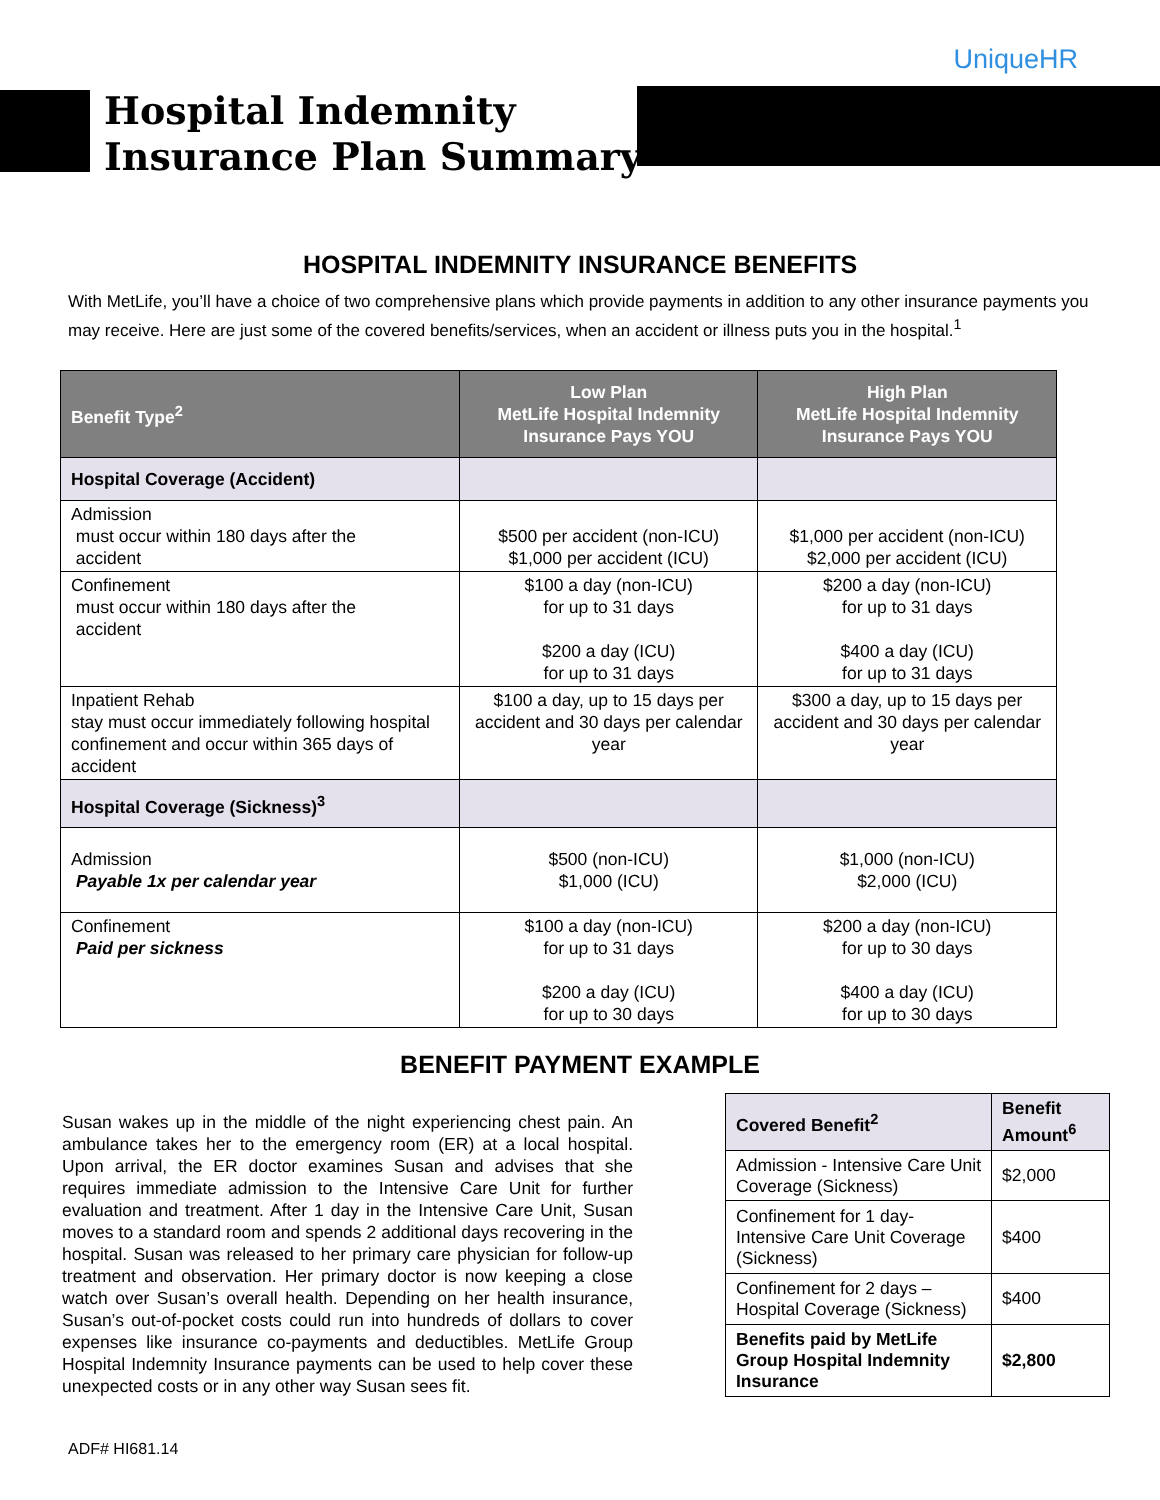UniqueHR
Hospital Indemnity
Insurance Plan Summary
HOSPITAL INDEMNITY INSURANCE BENEFITS
With MetLife, you’ll have a choice of two comprehensive plans which provide payments in addition to any other insurance payments you may receive. Here are just some of the covered benefits/services, when an accident or illness puts you in the hospital.<sup>1</sup>
| Benefit Type<sup>2</sup> | Low Plan MetLife Hospital Indemnity Insurance Pays YOU | High Plan MetLife Hospital Indemnity Insurance Pays YOU |
| --- | --- | --- |
| Hospital Coverage (Accident) | | |
| Admission must occur within 180 days after the accident | $500 per accident (non-ICU) $1,000 per accident (ICU) | $1,000 per accident (non-ICU) $2,000 per accident (ICU) |
| Confinement must occur within 180 days after the accident | $100 a day (non-ICU) for up to 31 days $200 a day (ICU) for up to 31 days | $200 a day (non-ICU) for up to 31 days $400 a day (ICU) for up to 31 days |
| Inpatient Rehab stay must occur immediately following hospital confinement and occur within 365 days of accident | $100 a day, up to 15 days per accident and 30 days per calendar year | $300 a day, up to 15 days per accident and 30 days per calendar year |
| Hospital Coverage (Sickness)<sup>3</sup> | | |
| Admission Payable 1x per calendar year | $500 (non-ICU) $1,000 (ICU) | $1,000 (non-ICU) $2,000 (ICU) |
| Confinement Paid per sickness | $100 a day (non-ICU) for up to 31 days $200 a day (ICU) for up to 30 days | $200 a day (non-ICU) for up to 30 days $400 a day (ICU) for up to 30 days |
BENEFIT PAYMENT EXAMPLE
Susan wakes up in the middle of the night experiencing chest pain. An ambulance takes her to the emergency room (ER) at a local hospital. Upon arrival, the ER doctor examines Susan and advises that she requires immediate admission to the Intensive Care Unit for further evaluation and treatment. After 1 day in the Intensive Care Unit, Susan moves to a standard room and spends 2 additional days recovering in the hospital. Susan was released to her primary care physician for follow-up treatment and observation. Her primary doctor is now keeping a close watch over Susan’s overall health. Depending on her health insurance, Susan’s out-of-pocket costs could run into hundreds of dollars to cover expenses like insurance co-payments and deductibles. MetLife Group Hospital Indemnity Insurance payments can be used to help cover these unexpected costs or in any other way Susan sees fit.
| Covered Benefit<sup>2</sup> | Benefit Amount<sup>6</sup> |
| Admission - Intensive Care Unit Coverage (Sickness) | $2,000 |
| Confinement for 1 day-Intensive Care Unit Coverage (Sickness) | $400 |
| Confinement for 2 days – Hospital Coverage (Sickness) | $400 |
| Benefits paid by MetLife Group Hospital Indemnity Insurance | $2,800 |
ADF# HI681.14